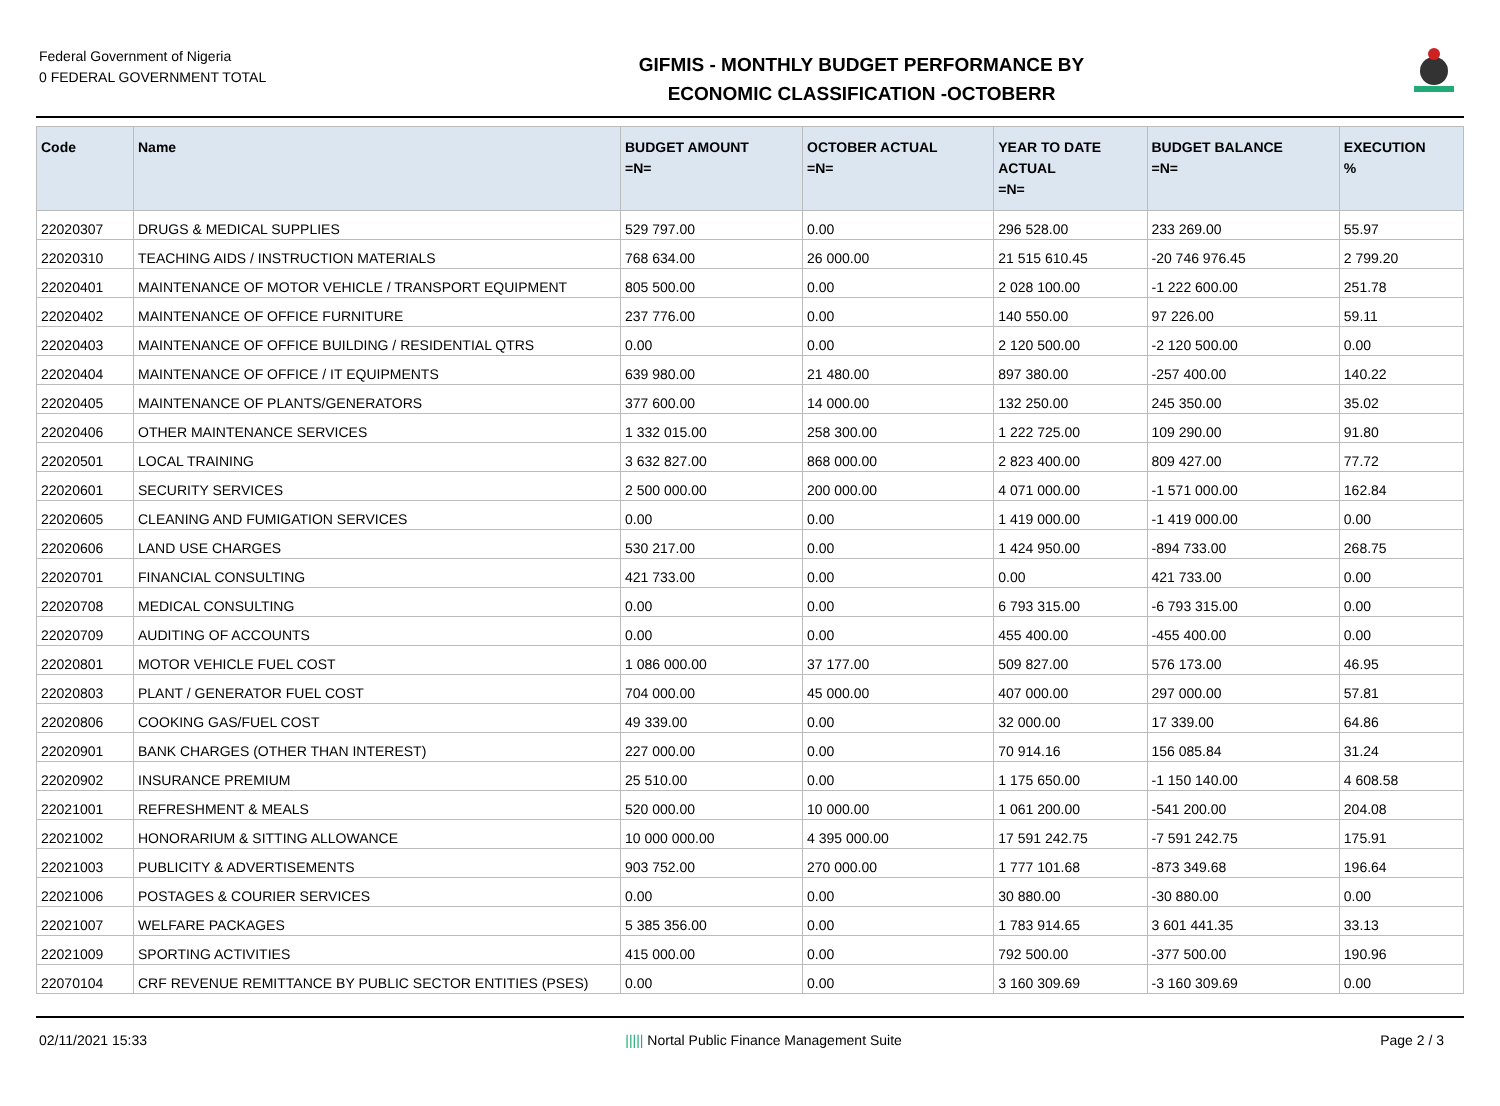Federal Government of Nigeria
0 FEDERAL GOVERNMENT TOTAL
GIFMIS - MONTHLY BUDGET PERFORMANCE BY
ECONOMIC CLASSIFICATION -OCTOBERR
| Code | Name | BUDGET AMOUNT =N= | OCTOBER ACTUAL =N= | YEAR TO DATE ACTUAL =N= | BUDGET BALANCE =N= | EXECUTION % |
| --- | --- | --- | --- | --- | --- | --- |
| 22020307 | DRUGS & MEDICAL SUPPLIES | 529 797.00 | 0.00 | 296 528.00 | 233 269.00 | 55.97 |
| 22020310 | TEACHING AIDS / INSTRUCTION MATERIALS | 768 634.00 | 26 000.00 | 21 515 610.45 | -20 746 976.45 | 2 799.20 |
| 22020401 | MAINTENANCE OF MOTOR VEHICLE / TRANSPORT EQUIPMENT | 805 500.00 | 0.00 | 2 028 100.00 | -1 222 600.00 | 251.78 |
| 22020402 | MAINTENANCE OF OFFICE FURNITURE | 237 776.00 | 0.00 | 140 550.00 | 97 226.00 | 59.11 |
| 22020403 | MAINTENANCE OF OFFICE BUILDING / RESIDENTIAL QTRS | 0.00 | 0.00 | 2 120 500.00 | -2 120 500.00 | 0.00 |
| 22020404 | MAINTENANCE OF OFFICE / IT EQUIPMENTS | 639 980.00 | 21 480.00 | 897 380.00 | -257 400.00 | 140.22 |
| 22020405 | MAINTENANCE OF PLANTS/GENERATORS | 377 600.00 | 14 000.00 | 132 250.00 | 245 350.00 | 35.02 |
| 22020406 | OTHER MAINTENANCE SERVICES | 1 332 015.00 | 258 300.00 | 1 222 725.00 | 109 290.00 | 91.80 |
| 22020501 | LOCAL TRAINING | 3 632 827.00 | 868 000.00 | 2 823 400.00 | 809 427.00 | 77.72 |
| 22020601 | SECURITY SERVICES | 2 500 000.00 | 200 000.00 | 4 071 000.00 | -1 571 000.00 | 162.84 |
| 22020605 | CLEANING AND FUMIGATION SERVICES | 0.00 | 0.00 | 1 419 000.00 | -1 419 000.00 | 0.00 |
| 22020606 | LAND USE CHARGES | 530 217.00 | 0.00 | 1 424 950.00 | -894 733.00 | 268.75 |
| 22020701 | FINANCIAL CONSULTING | 421 733.00 | 0.00 | 0.00 | 421 733.00 | 0.00 |
| 22020708 | MEDICAL CONSULTING | 0.00 | 0.00 | 6 793 315.00 | -6 793 315.00 | 0.00 |
| 22020709 | AUDITING OF ACCOUNTS | 0.00 | 0.00 | 455 400.00 | -455 400.00 | 0.00 |
| 22020801 | MOTOR VEHICLE FUEL COST | 1 086 000.00 | 37 177.00 | 509 827.00 | 576 173.00 | 46.95 |
| 22020803 | PLANT / GENERATOR FUEL COST | 704 000.00 | 45 000.00 | 407 000.00 | 297 000.00 | 57.81 |
| 22020806 | COOKING GAS/FUEL COST | 49 339.00 | 0.00 | 32 000.00 | 17 339.00 | 64.86 |
| 22020901 | BANK CHARGES (OTHER THAN INTEREST) | 227 000.00 | 0.00 | 70 914.16 | 156 085.84 | 31.24 |
| 22020902 | INSURANCE PREMIUM | 25 510.00 | 0.00 | 1 175 650.00 | -1 150 140.00 | 4 608.58 |
| 22021001 | REFRESHMENT & MEALS | 520 000.00 | 10 000.00 | 1 061 200.00 | -541 200.00 | 204.08 |
| 22021002 | HONORARIUM & SITTING ALLOWANCE | 10 000 000.00 | 4 395 000.00 | 17 591 242.75 | -7 591 242.75 | 175.91 |
| 22021003 | PUBLICITY & ADVERTISEMENTS | 903 752.00 | 270 000.00 | 1 777 101.68 | -873 349.68 | 196.64 |
| 22021006 | POSTAGES & COURIER SERVICES | 0.00 | 0.00 | 30 880.00 | -30 880.00 | 0.00 |
| 22021007 | WELFARE PACKAGES | 5 385 356.00 | 0.00 | 1 783 914.65 | 3 601 441.35 | 33.13 |
| 22021009 | SPORTING ACTIVITIES | 415 000.00 | 0.00 | 792 500.00 | -377 500.00 | 190.96 |
| 22070104 | CRF REVENUE REMITTANCE BY PUBLIC SECTOR ENTITIES (PSES) | 0.00 | 0.00 | 3 160 309.69 | -3 160 309.69 | 0.00 |
02/11/2021 15:33 ||||| Nortal Public Finance Management Suite Page 2 / 3